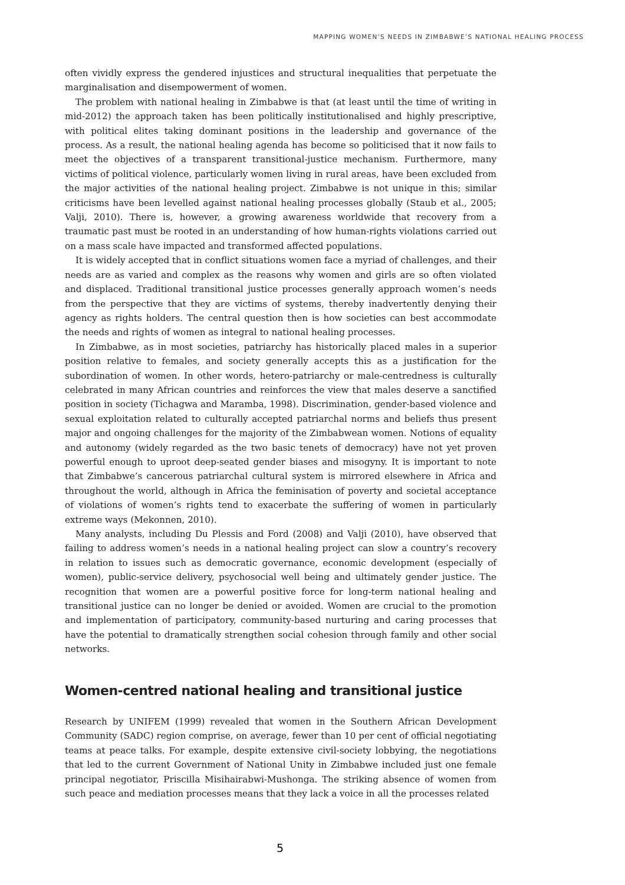MAPPING WOMEN’S NEEDS IN ZIMBABWE’S NATIONAL HEALING PROCESS
often vividly express the gendered injustices and structural inequalities that perpetuate the marginalisation and disempowerment of women.
The problem with national healing in Zimbabwe is that (at least until the time of writing in mid-2012) the approach taken has been politically institutionalised and highly prescriptive, with political elites taking dominant positions in the leadership and governance of the process. As a result, the national healing agenda has become so politicised that it now fails to meet the objectives of a transparent transitional-justice mechanism. Furthermore, many victims of political violence, particularly women living in rural areas, have been excluded from the major activities of the national healing project. Zimbabwe is not unique in this; similar criticisms have been levelled against national healing processes globally (Staub et al., 2005; Valji, 2010). There is, however, a growing awareness worldwide that recovery from a traumatic past must be rooted in an understanding of how human-rights violations carried out on a mass scale have impacted and transformed affected populations.
It is widely accepted that in conflict situations women face a myriad of challenges, and their needs are as varied and complex as the reasons why women and girls are so often violated and displaced. Traditional transitional justice processes generally approach women’s needs from the perspective that they are victims of systems, thereby inadvertently denying their agency as rights holders. The central question then is how societies can best accommodate the needs and rights of women as integral to national healing processes.
In Zimbabwe, as in most societies, patriarchy has historically placed males in a superior position relative to females, and society generally accepts this as a justification for the subordination of women. In other words, hetero-patriarchy or male-centredness is culturally celebrated in many African countries and reinforces the view that males deserve a sanctified position in society (Tichagwa and Maramba, 1998). Discrimination, gender-based violence and sexual exploitation related to culturally accepted patriarchal norms and beliefs thus present major and ongoing challenges for the majority of the Zimbabwean women. Notions of equality and autonomy (widely regarded as the two basic tenets of democracy) have not yet proven powerful enough to uproot deep-seated gender biases and misogyny. It is important to note that Zimbabwe’s cancerous patriarchal cultural system is mirrored elsewhere in Africa and throughout the world, although in Africa the feminisation of poverty and societal acceptance of violations of women’s rights tend to exacerbate the suffering of women in particularly extreme ways (Mekonnen, 2010).
Many analysts, including Du Plessis and Ford (2008) and Valji (2010), have observed that failing to address women’s needs in a national healing project can slow a country’s recovery in relation to issues such as democratic governance, economic development (especially of women), public-service delivery, psychosocial well being and ultimately gender justice. The recognition that women are a powerful positive force for long-term national healing and transitional justice can no longer be denied or avoided. Women are crucial to the promotion and implementation of participatory, community-based nurturing and caring processes that have the potential to dramatically strengthen social cohesion through family and other social networks.
Women-centred national healing and transitional justice
Research by UNIFEM (1999) revealed that women in the Southern African Development Community (SADC) region comprise, on average, fewer than 10 per cent of official negotiating teams at peace talks. For example, despite extensive civil-society lobbying, the negotiations that led to the current Government of National Unity in Zimbabwe included just one female principal negotiator, Priscilla Misihairabwi-Mushonga. The striking absence of women from such peace and mediation processes means that they lack a voice in all the processes related
5